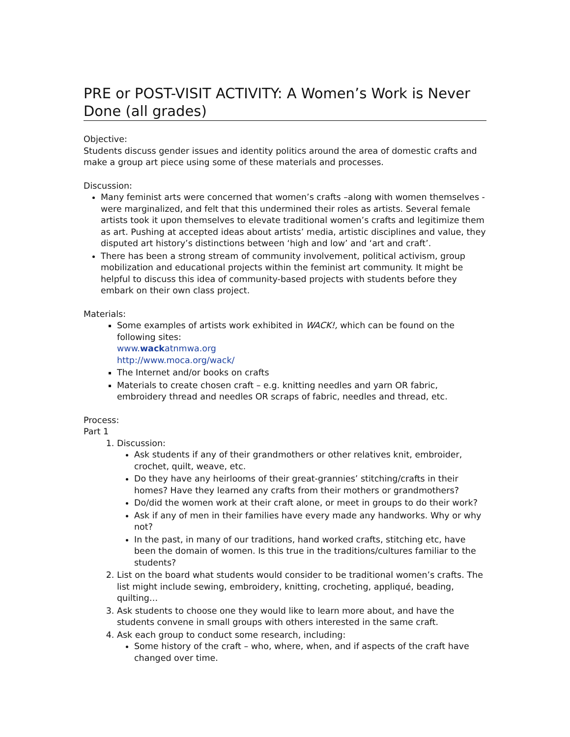PRE or POST-VISIT ACTIVITY: A Women’s Work is Never Done (all grades)
Objective:
Students discuss gender issues and identity politics around the area of domestic crafts and make a group art piece using some of these materials and processes.
Discussion:
Many feminist arts were concerned that women’s crafts –along with women themselves - were marginalized, and felt that this undermined their roles as artists. Several female artists took it upon themselves to elevate traditional women’s crafts and legitimize them as art. Pushing at accepted ideas about artists’ media, artistic disciplines and value, they disputed art history’s distinctions between ‘high and low’ and ‘art and craft’.
There has been a strong stream of community involvement, political activism, group mobilization and educational projects within the feminist art community. It might be helpful to discuss this idea of community-based projects with students before they embark on their own class project.
Materials:
Some examples of artists work exhibited in WACK!, which can be found on the following sites:
www.wackatnmwa.org
http://www.moca.org/wack/
The Internet and/or books on crafts
Materials to create chosen craft – e.g. knitting needles and yarn OR fabric, embroidery thread and needles OR scraps of fabric, needles and thread, etc.
Process:
Part 1
1. Discussion:
Ask students if any of their grandmothers or other relatives knit, embroider, crochet, quilt, weave, etc.
Do they have any heirlooms of their great-grannies’ stitching/crafts in their homes? Have they learned any crafts from their mothers or grandmothers?
Do/did the women work at their craft alone, or meet in groups to do their work?
Ask if any of men in their families have every made any handworks. Why or why not?
In the past, in many of our traditions, hand worked crafts, stitching etc, have been the domain of women. Is this true in the traditions/cultures familiar to the students?
2. List on the board what students would consider to be traditional women’s crafts. The list might include sewing, embroidery, knitting, crocheting, appliqué, beading, quilting…
3. Ask students to choose one they would like to learn more about, and have the students convene in small groups with others interested in the same craft.
4. Ask each group to conduct some research, including:
Some history of the craft – who, where, when, and if aspects of the craft have changed over time.